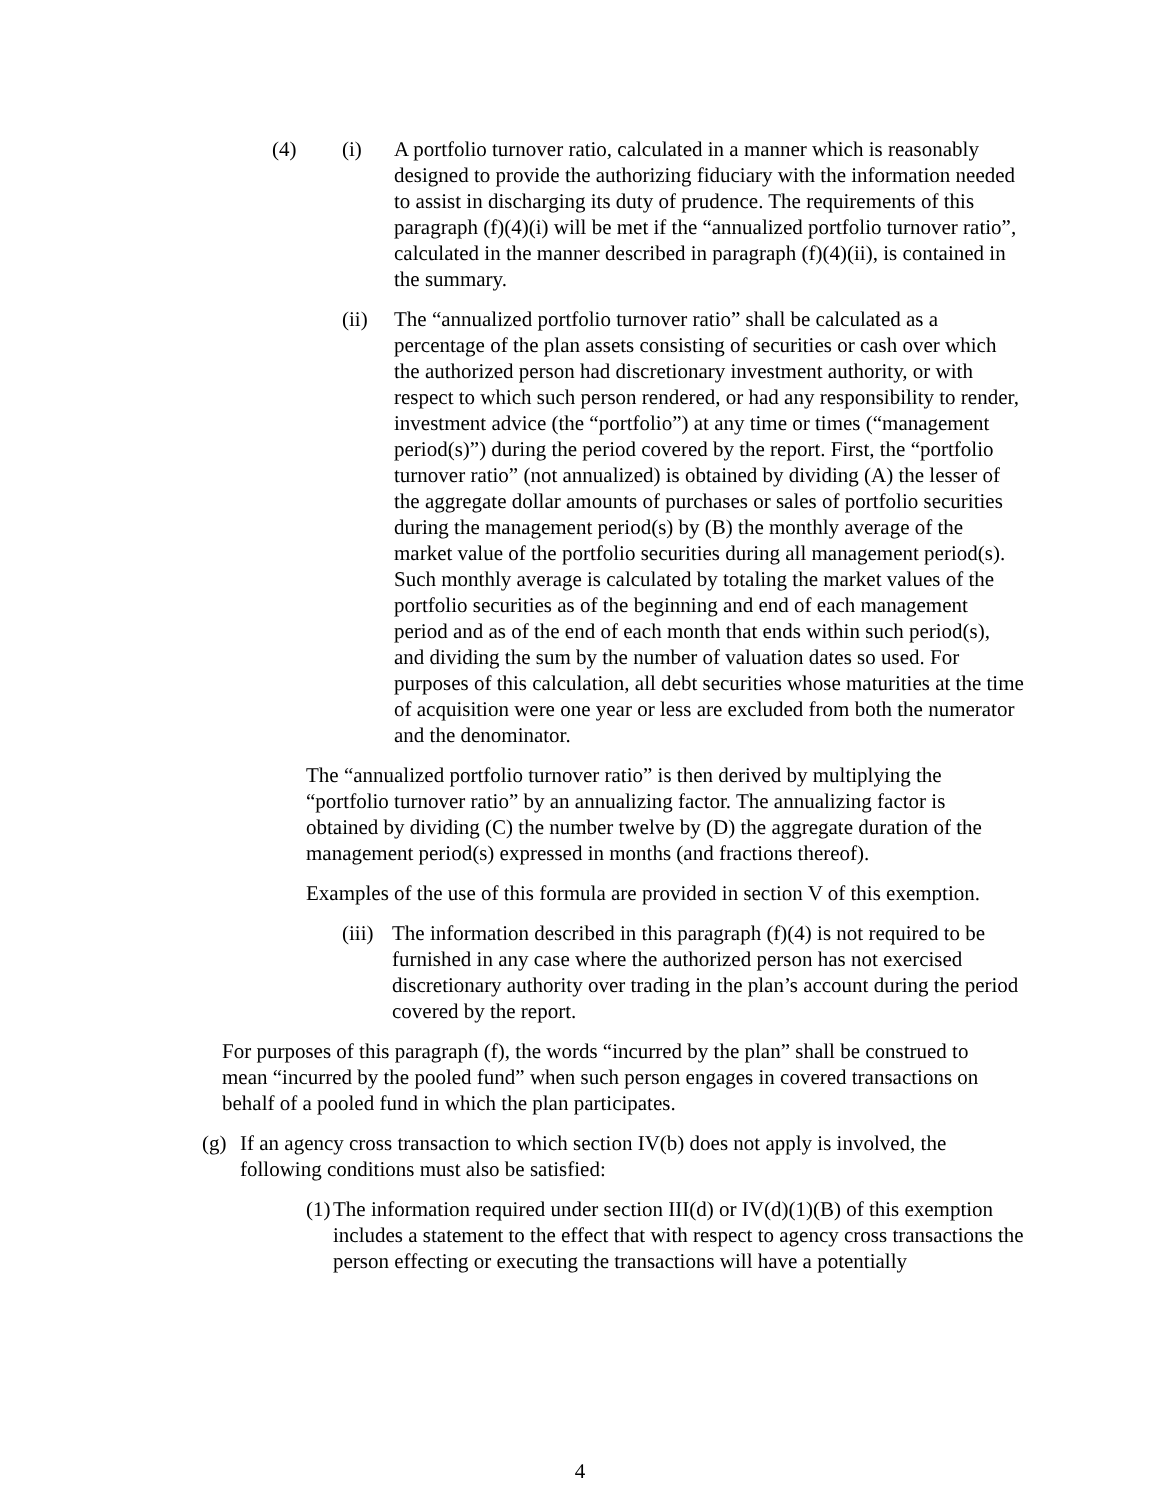(4) (i) A portfolio turnover ratio, calculated in a manner which is reasonably designed to provide the authorizing fiduciary with the information needed to assist in discharging its duty of prudence. The requirements of this paragraph (f)(4)(i) will be met if the “annualized portfolio turnover ratio”, calculated in the manner described in paragraph (f)(4)(ii), is contained in the summary.
(ii) The “annualized portfolio turnover ratio” shall be calculated as a percentage of the plan assets consisting of securities or cash over which the authorized person had discretionary investment authority, or with respect to which such person rendered, or had any responsibility to render, investment advice (the “portfolio”) at any time or times (“management period(s)”) during the period covered by the report. First, the “portfolio turnover ratio” (not annualized) is obtained by dividing (A) the lesser of the aggregate dollar amounts of purchases or sales of portfolio securities during the management period(s) by (B) the monthly average of the market value of the portfolio securities during all management period(s). Such monthly average is calculated by totaling the market values of the portfolio securities as of the beginning and end of each management period and as of the end of each month that ends within such period(s), and dividing the sum by the number of valuation dates so used. For purposes of this calculation, all debt securities whose maturities at the time of acquisition were one year or less are excluded from both the numerator and the denominator.
The “annualized portfolio turnover ratio” is then derived by multiplying the “portfolio turnover ratio” by an annualizing factor. The annualizing factor is obtained by dividing (C) the number twelve by (D) the aggregate duration of the management period(s) expressed in months (and fractions thereof).
Examples of the use of this formula are provided in section V of this exemption.
(iii)
The information described in this paragraph (f)(4) is not required to be furnished in any case where the authorized person has not exercised discretionary authority over trading in the plan’s account during the period covered by the report.
For purposes of this paragraph (f), the words “incurred by the plan” shall be construed to mean “incurred by the pooled fund” when such person engages in covered transactions on behalf of a pooled fund in which the plan participates.
(g) If an agency cross transaction to which section IV(b) does not apply is involved, the following conditions must also be satisfied:
(1)
The information required under section III(d) or IV(d)(1)(B) of this exemption includes a statement to the effect that with respect to agency cross transactions the person effecting or executing the transactions will have a potentially
4